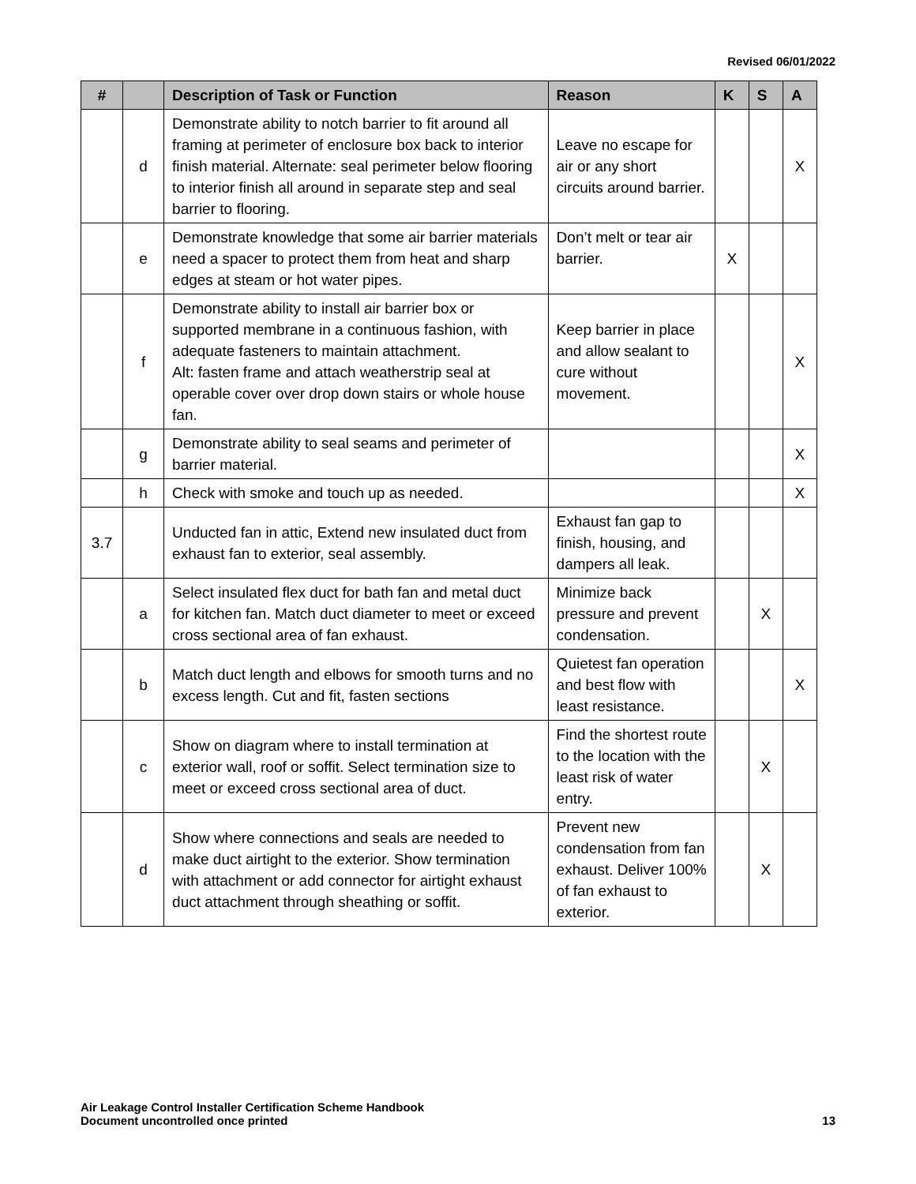Revised 06/01/2022
| # | | Description of Task or Function | Reason | K | S | A |
| --- | --- | --- | --- | --- | --- | --- |
| | d | Demonstrate ability to notch barrier to fit around all framing at perimeter of enclosure box back to interior finish material. Alternate: seal perimeter below flooring to interior finish all around in separate step and seal barrier to flooring. | Leave no escape for air or any short circuits around barrier. | | | X |
| | e | Demonstrate knowledge that some air barrier materials need a spacer to protect them from heat and sharp edges at steam or hot water pipes. | Don’t melt or tear air barrier. | X | | |
| | f | Demonstrate ability to install air barrier box or supported membrane in a continuous fashion, with adequate fasteners to maintain attachment. Alt: fasten frame and attach weatherstrip seal at operable cover over drop down stairs or whole house fan. | Keep barrier in place and allow sealant to cure without movement. | | | X |
| | g | Demonstrate ability to seal seams and perimeter of barrier material. | | | | X |
| | h | Check with smoke and touch up as needed. | | | | X |
| 3.7 | | Unducted fan in attic, Extend new insulated duct from exhaust fan to exterior, seal assembly. | Exhaust fan gap to finish, housing, and dampers all leak. | | | |
| | a | Select insulated flex duct for bath fan and metal duct for kitchen fan. Match duct diameter to meet or exceed cross sectional area of fan exhaust. | Minimize back pressure and prevent condensation. | | X | |
| | b | Match duct length and elbows for smooth turns and no excess length. Cut and fit, fasten sections | Quietest fan operation and best flow with least resistance. | | | X |
| | c | Show on diagram where to install termination at exterior wall, roof or soffit. Select termination size to meet or exceed cross sectional area of duct. | Find the shortest route to the location with the least risk of water entry. | | X | |
| | d | Show where connections and seals are needed to make duct airtight to the exterior. Show termination with attachment or add connector for airtight exhaust duct attachment through sheathing or soffit. | Prevent new condensation from fan exhaust. Deliver 100% of fan exhaust to exterior. | | X | |
Air Leakage Control Installer Certification Scheme Handbook
Document uncontrolled once printed
13